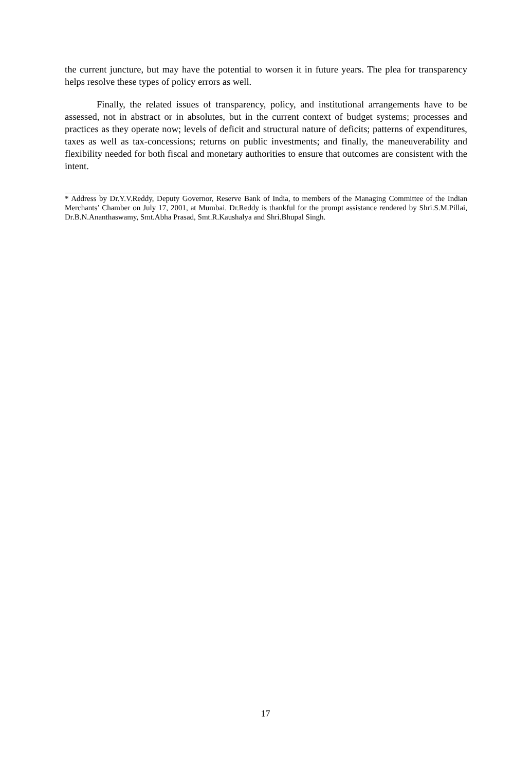the current juncture, but may have the potential to worsen it in future years. The plea for transparency helps resolve these types of policy errors as well.
Finally, the related issues of transparency, policy, and institutional arrangements have to be assessed, not in abstract or in absolutes, but in the current context of budget systems; processes and practices as they operate now; levels of deficit and structural nature of deficits; patterns of expenditures, taxes as well as tax-concessions; returns on public investments; and finally, the maneuverability and flexibility needed for both fiscal and monetary authorities to ensure that outcomes are consistent with the intent.
* Address by Dr.Y.V.Reddy, Deputy Governor, Reserve Bank of India, to members of the Managing Committee of the Indian Merchants’ Chamber on July 17, 2001, at Mumbai. Dr.Reddy is thankful for the prompt assistance rendered by Shri.S.M.Pillai, Dr.B.N.Ananthaswamy, Smt.Abha Prasad, Smt.R.Kaushalya and Shri.Bhupal Singh.
17